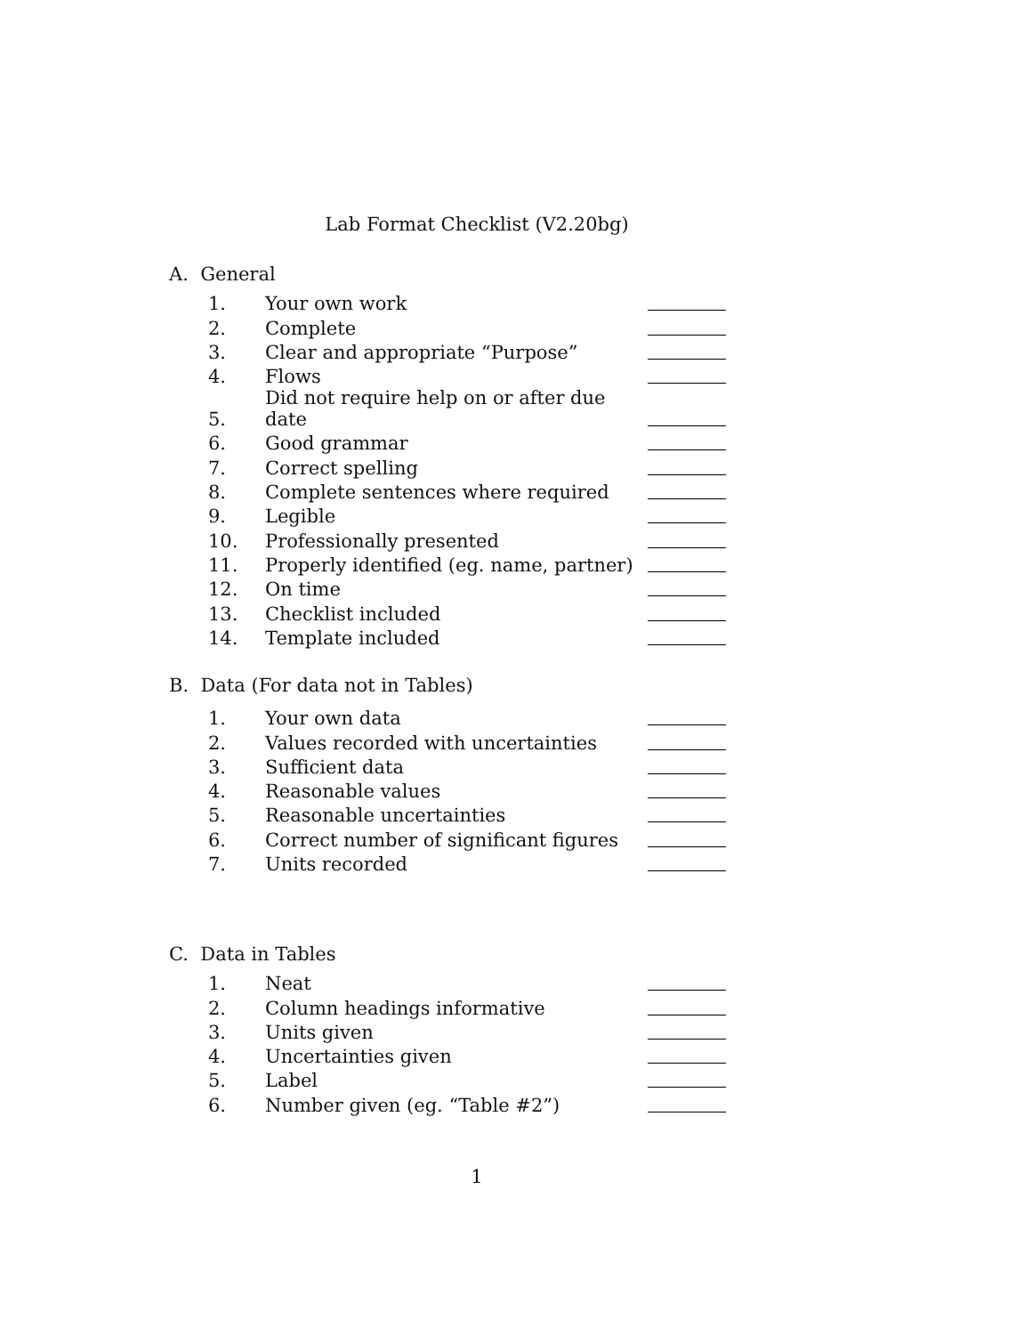Lab Format Checklist (V2.20bg)
A. General
| 1. | Your own work | |
| 2. | Complete | |
| 3. | Clear and appropriate “Purpose” | |
| 4. | Flows | |
| 5. | Did not require help on or after due date | |
| 6. | Good grammar | |
| 7. | Correct spelling | |
| 8. | Complete sentences where required | |
| 9. | Legible | |
| 10. | Professionally presented | |
| 11. | Properly identified (eg. name, partner) | |
| 12. | On time | |
| 13. | Checklist included | |
| 14. | Template included | |
B. Data (For data not in Tables)
| 1. | Your own data | |
| 2. | Values recorded with uncertainties | |
| 3. | Sufficient data | |
| 4. | Reasonable values | |
| 5. | Reasonable uncertainties | |
| 6. | Correct number of significant figures | |
| 7. | Units recorded | |
C. Data in Tables
| 1. | Neat | |
| 2. | Column headings informative | |
| 3. | Units given | |
| 4. | Uncertainties given | |
| 5. | Label | |
| 6. | Number given (eg. “Table #2”) | |
1